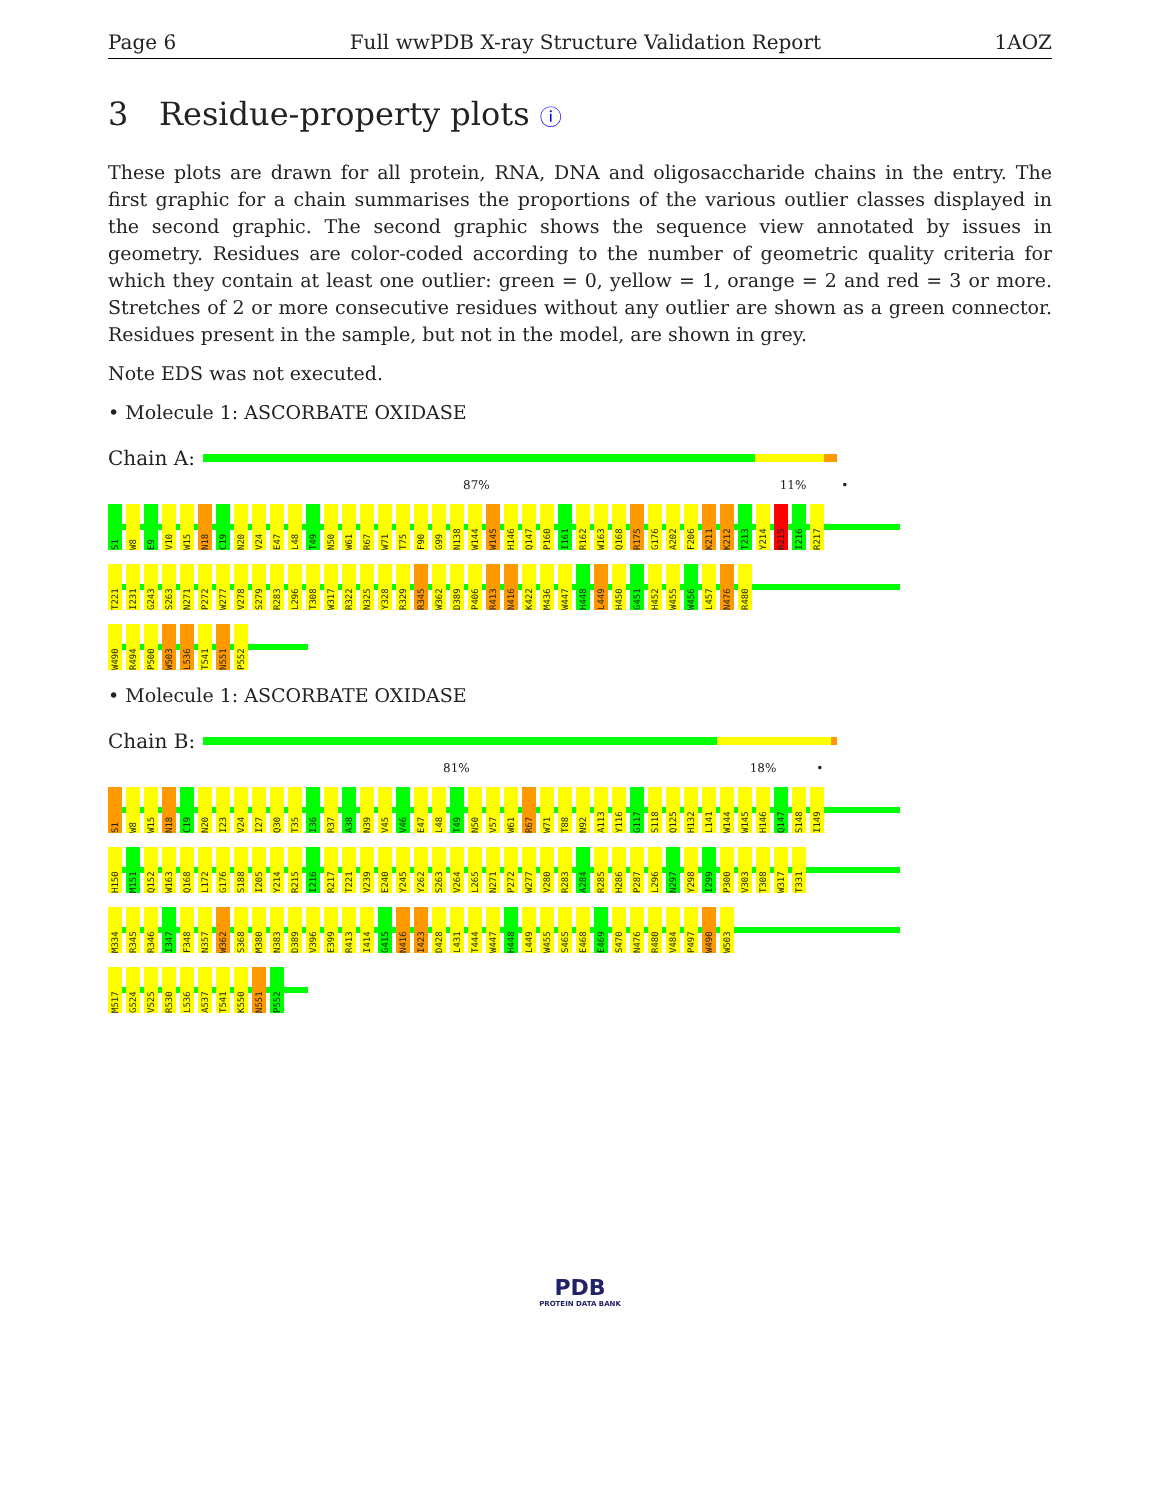Page 6 Full wwPDB X-ray Structure Validation Report 1AOZ
3 Residue-property plots ⓘ
These plots are drawn for all protein, RNA, DNA and oligosaccharide chains in the entry. The first graphic for a chain summarises the proportions of the various outlier classes displayed in the second graphic. The second graphic shows the sequence view annotated by issues in geometry. Residues are color-coded according to the number of geometric quality criteria for which they contain at least one outlier: green = 0, yellow = 1, orange = 2 and red = 3 or more. Stretches of 2 or more consecutive residues without any outlier are shown as a green connector. Residues present in the sample, but not in the model, are shown in grey.
Note EDS was not executed.
• Molecule 1: ASCORBATE OXIDASE
Chain A:
87% 11% •
S1 W8 E9 V10 W15 N18 C19 N20 V24 E47 L48 T49 N50 W61 R67 W71 T75 F90 G99 N138 W144 W145 H146 Q147 P160 I161 R162 W163 Q168 R175 G176 A202 F206 K211 K212 T213 Y214 R215 I216 R217
T221 I231 G243 S263 N271 P272 W277 V278 S279 R283 L296 T308 W317 R322 N325 Y328 R329 R345 W362 D389 P406 R413 N416 K422 M436 W447 H448 L449 H450 G451 H452 W455 W456 L457 N476 R480
W490 R494 P500 W503 L536 T541 N551 P552
• Molecule 1: ASCORBATE OXIDASE
Chain B:
81% 18% •
S1 W8 W15 N18 C19 N20 I23 V24 I27 Q30 T35 I36 R37 A38 N39 V45 V46 E47 L48 T49 N50 V57 W61 R67 W71 T88 N92 A113 Y116 G117 S118 Q125 H132 L141 W144 W145 H146 Q147 S148 I149
H150 M151 Q152 W163 Q168 L172 G176 S188 I205 Y214 R215 I216 R217 T221 V239 E240 Y245 Y262 S263 V264 L265 N271 P272 W277 V280 R283 A284 R285 H286 P287 L296 N297 Y298 I299 P300 V303 T308 W317 T331
M334 R345 R346 I347 F348 N357 W362 S368 M380 N383 D389 V396 E399 R413 I414 G415 N416 I423 D428 L431 T444 W447 H448 L449 W455 S465 E468 E469 S470 N476 R480 V484 P497 W490 W503
M517 G524 V525 R530 L536 A537 T541 K550 N551 P552
PDB
PROTEIN DATA BANK